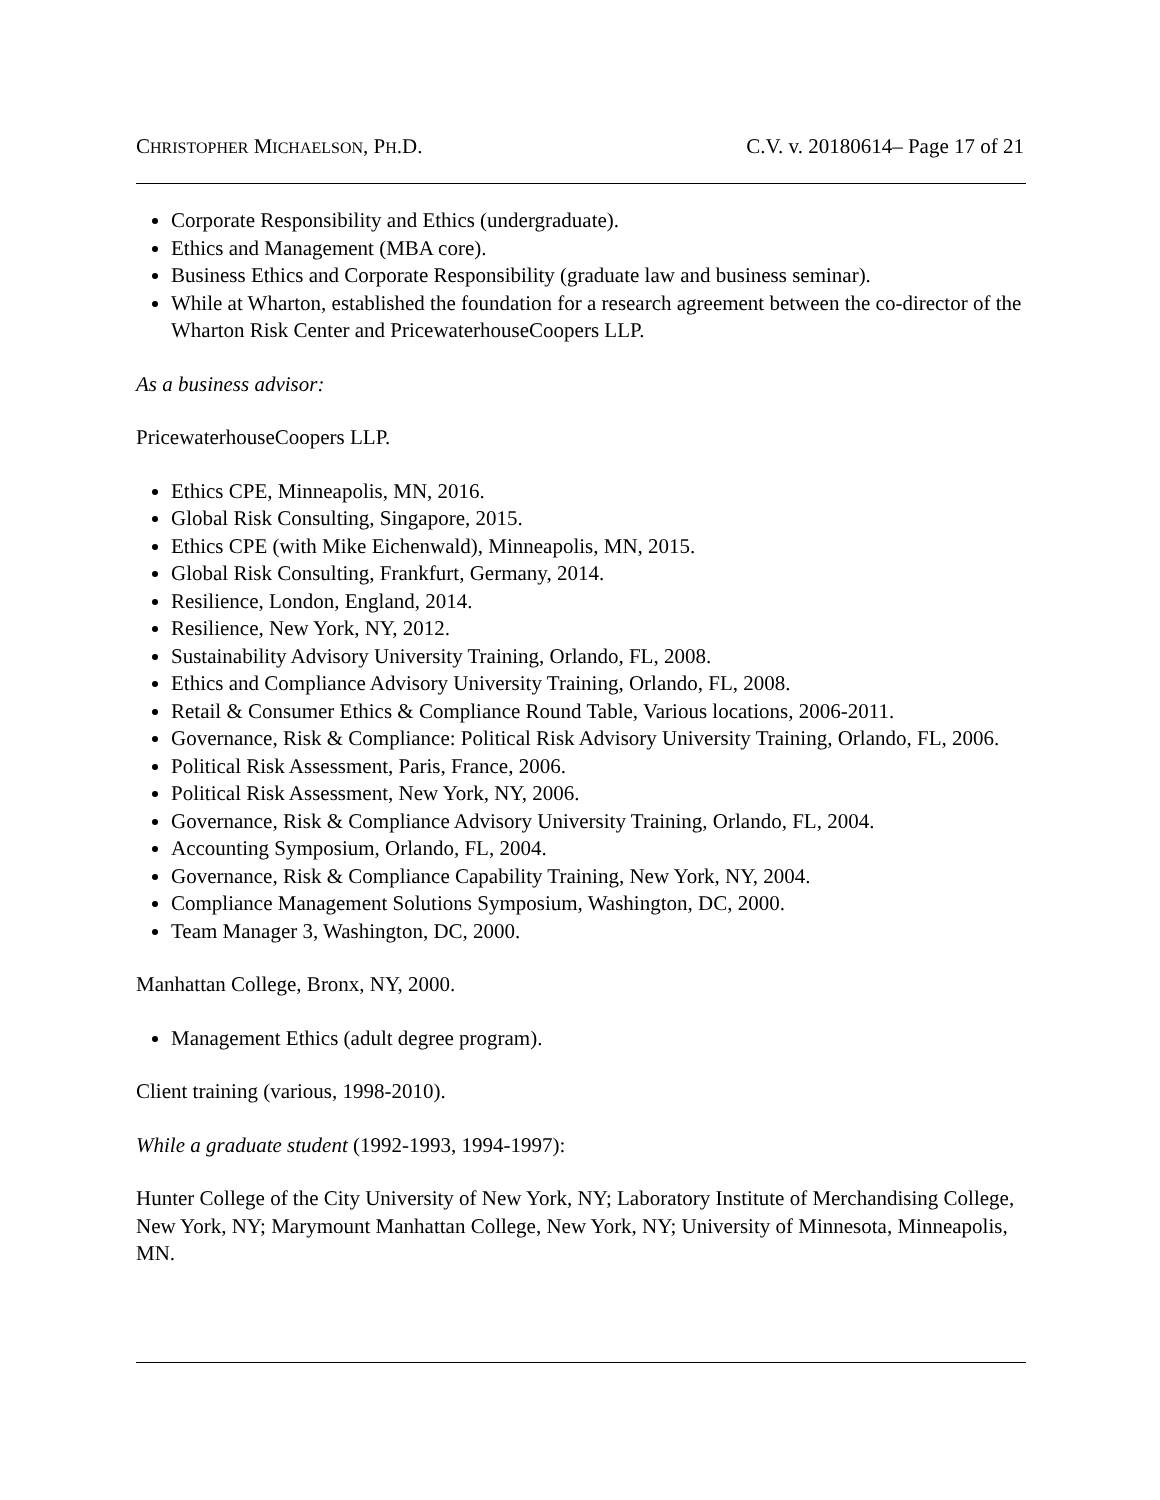CHRISTOPHER MICHAELSON, PH.D. C.V. v. 20180614– Page 17 of 21
Corporate Responsibility and Ethics (undergraduate).
Ethics and Management (MBA core).
Business Ethics and Corporate Responsibility (graduate law and business seminar).
While at Wharton, established the foundation for a research agreement between the co-director of the Wharton Risk Center and PricewaterhouseCoopers LLP.
As a business advisor:
PricewaterhouseCoopers LLP.
Ethics CPE, Minneapolis, MN, 2016.
Global Risk Consulting, Singapore, 2015.
Ethics CPE (with Mike Eichenwald), Minneapolis, MN, 2015.
Global Risk Consulting, Frankfurt, Germany, 2014.
Resilience, London, England, 2014.
Resilience, New York, NY, 2012.
Sustainability Advisory University Training, Orlando, FL, 2008.
Ethics and Compliance Advisory University Training, Orlando, FL, 2008.
Retail & Consumer Ethics & Compliance Round Table, Various locations, 2006-2011.
Governance, Risk & Compliance: Political Risk Advisory University Training, Orlando, FL, 2006.
Political Risk Assessment, Paris, France, 2006.
Political Risk Assessment, New York, NY, 2006.
Governance, Risk & Compliance Advisory University Training, Orlando, FL, 2004.
Accounting Symposium, Orlando, FL, 2004.
Governance, Risk & Compliance Capability Training, New York, NY, 2004.
Compliance Management Solutions Symposium, Washington, DC, 2000.
Team Manager 3, Washington, DC, 2000.
Manhattan College, Bronx, NY, 2000.
Management Ethics (adult degree program).
Client training (various, 1998-2010).
While a graduate student (1992-1993, 1994-1997):
Hunter College of the City University of New York, NY; Laboratory Institute of Merchandising College, New York, NY; Marymount Manhattan College, New York, NY; University of Minnesota, Minneapolis, MN.